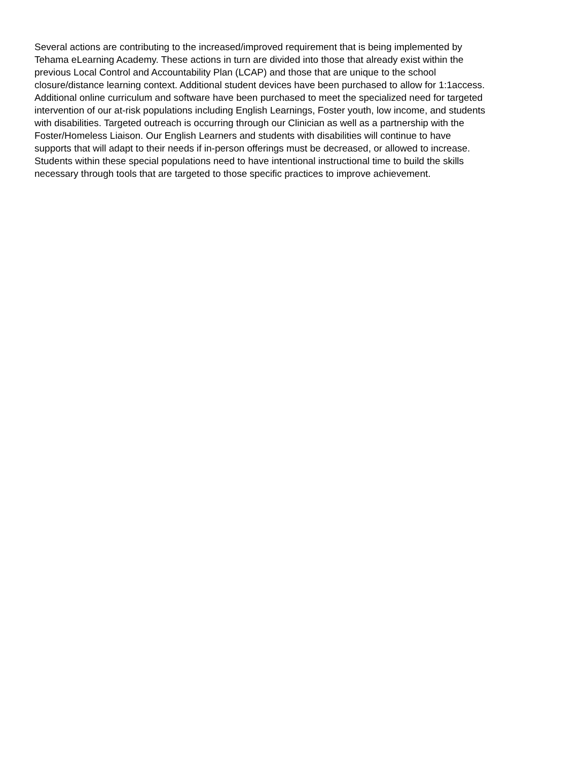Several actions are contributing to the increased/improved requirement that is being implemented by
Tehama eLearning Academy. These actions in turn are divided into those that already exist within the
previous Local Control and Accountability Plan (LCAP) and those that are unique to the school
closure/distance learning context. Additional student devices have been purchased to allow for 1:1access.
Additional online curriculum and software have been purchased to meet the specialized need for targeted
intervention of our at-risk populations including English Learnings, Foster youth, low income, and students
with disabilities. Targeted outreach is occurring through our Clinician as well as a partnership with the
Foster/Homeless Liaison. Our English Learners and students with disabilities will continue to have
supports that will adapt to their needs if in-person offerings must be decreased, or allowed to increase.
Students within these special populations need to have intentional instructional time to build the skills
necessary through tools that are targeted to those specific practices to improve achievement.